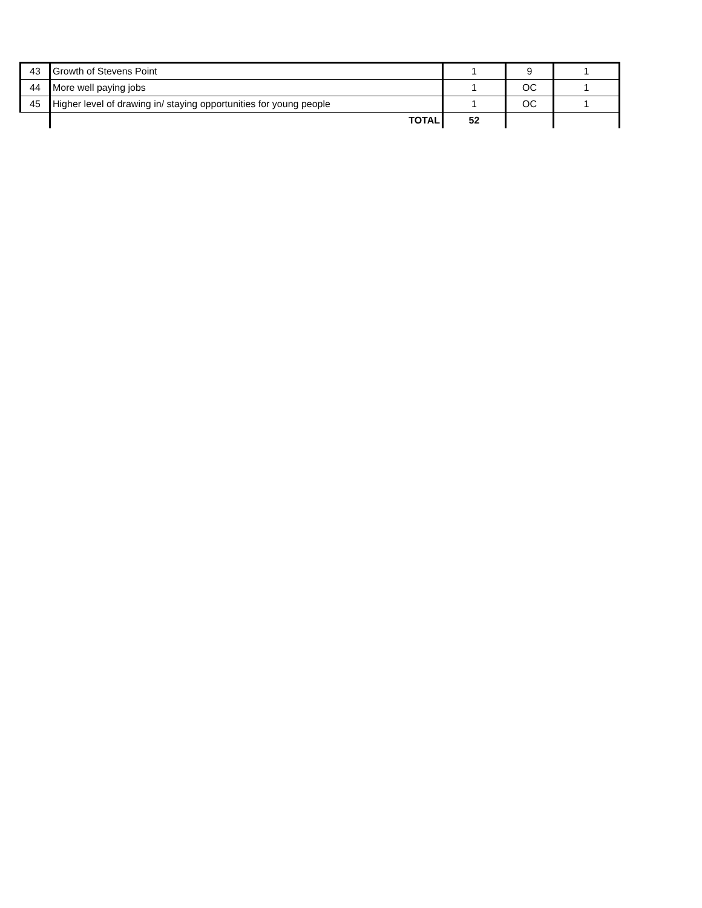| 43 | Growth of Stevens Point | 1 | 9 | 1 |
| 44 | More well paying jobs | 1 | OC | 1 |
| 45 | Higher level of drawing in/ staying opportunities for young people | 1 | OC | 1 |
| | TOTAL | 52 | | |